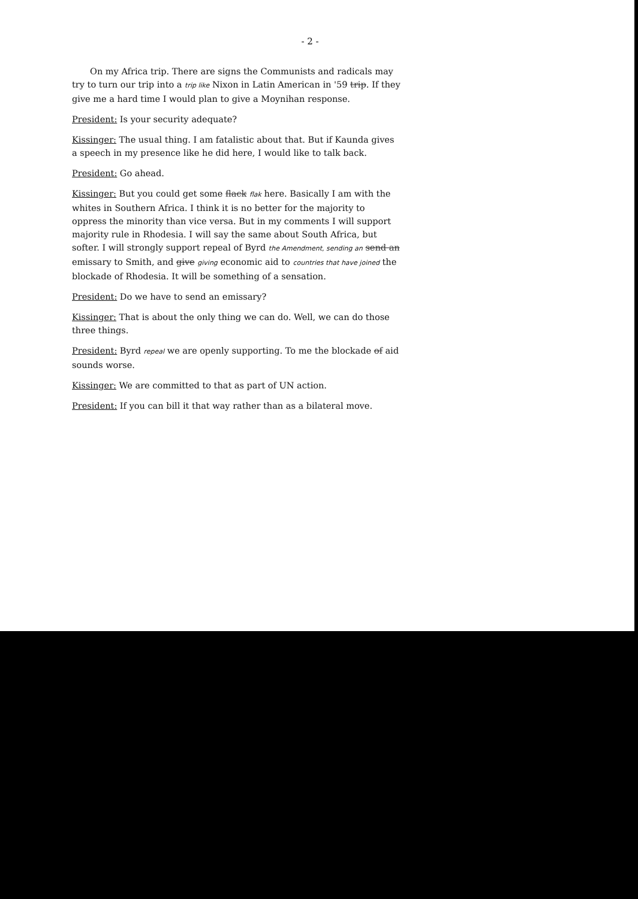- 2 -
On my Africa trip. There are signs the Communists and radicals may try to turn our trip into a trip like Nixon in Latin American in '59 trip. If they give me a hard time I would plan to give a Moynihan response.
President: Is your security adequate?
Kissinger: The usual thing. I am fatalistic about that. But if Kaunda gives a speech in my presence like he did here, I would like to talk back.
President: Go ahead.
Kissinger: But you could get some flack flak here. Basically I am with the whites in Southern Africa. I think it is no better for the majority to oppress the minority than vice versa. But in my comments I will support majority rule in Rhodesia. I will say the same about South Africa, but softer. I will strongly support repeal of Byrd the Amendment, sending an send an emissary to Smith, and give giving economic aid to countries that have joined the blockade of Rhodesia. It will be something of a sensation.
President: Do we have to send an emissary?
Kissinger: That is about the only thing we can do. Well, we can do those three things.
President: Byrd repeal we are openly supporting. To me the blockade of aid sounds worse.
Kissinger: We are committed to that as part of UN action.
President: If you can bill it that way rather than as a bilateral move.